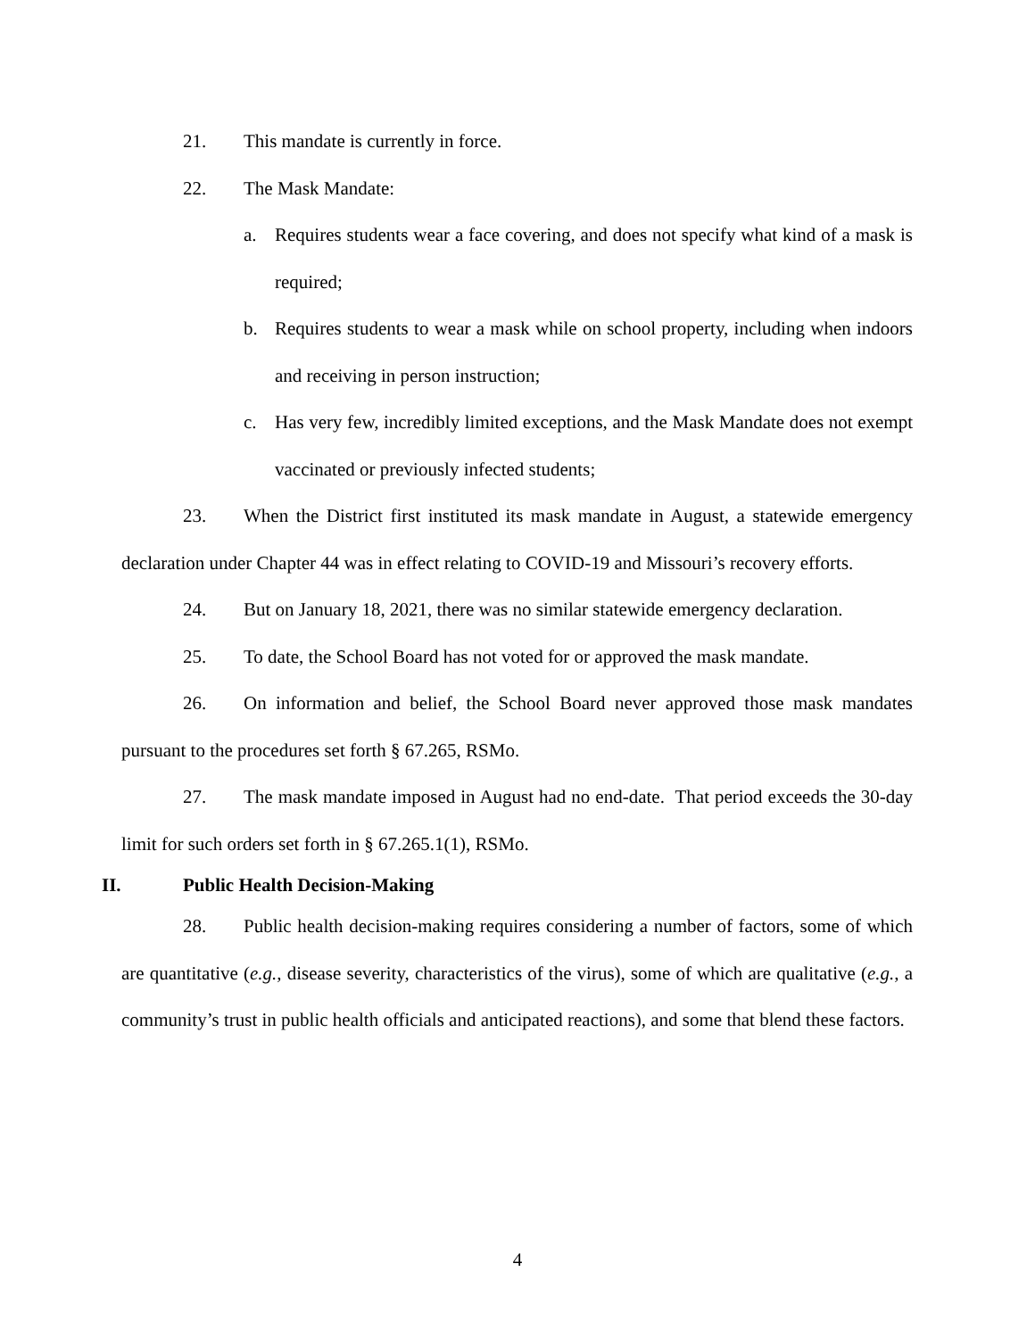21. This mandate is currently in force.
22. The Mask Mandate:
a. Requires students wear a face covering, and does not specify what kind of a mask is required;
b. Requires students to wear a mask while on school property, including when indoors and receiving in person instruction;
c. Has very few, incredibly limited exceptions, and the Mask Mandate does not exempt vaccinated or previously infected students;
23. When the District first instituted its mask mandate in August, a statewide emergency declaration under Chapter 44 was in effect relating to COVID-19 and Missouri’s recovery efforts.
24. But on January 18, 2021, there was no similar statewide emergency declaration.
25. To date, the School Board has not voted for or approved the mask mandate.
26. On information and belief, the School Board never approved those mask mandates pursuant to the procedures set forth § 67.265, RSMo.
27. The mask mandate imposed in August had no end-date. That period exceeds the 30-day limit for such orders set forth in § 67.265.1(1), RSMo.
II. Public Health Decision-Making
28. Public health decision-making requires considering a number of factors, some of which are quantitative (e.g., disease severity, characteristics of the virus), some of which are qualitative (e.g., a community’s trust in public health officials and anticipated reactions), and some that blend these factors.
4